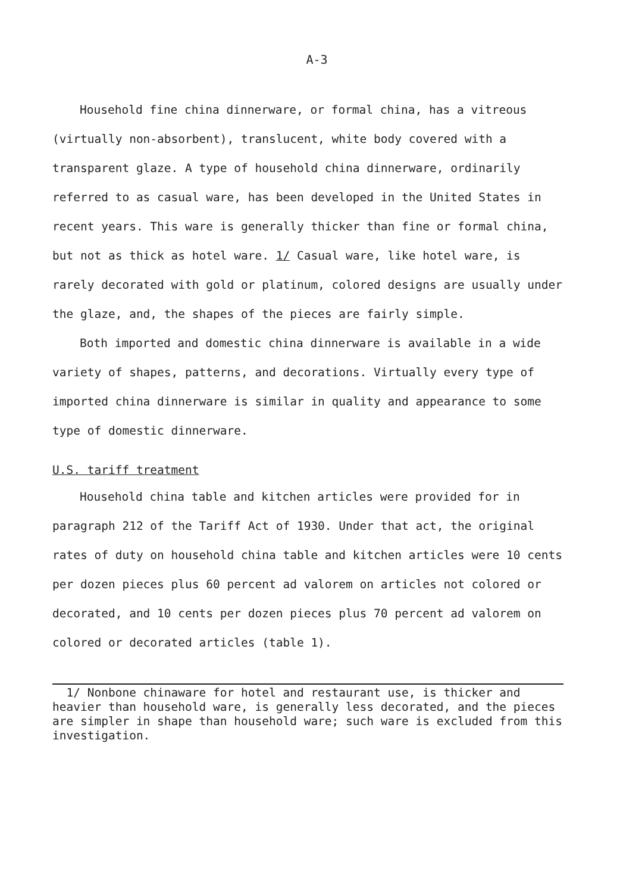A-3
Household fine china dinnerware, or formal china, has a vitreous (virtually non-absorbent), translucent, white body covered with a transparent glaze. A type of household china dinnerware, ordinarily referred to as casual ware, has been developed in the United States in recent years. This ware is generally thicker than fine or formal china, but not as thick as hotel ware. 1/ Casual ware, like hotel ware, is rarely decorated with gold or platinum, colored designs are usually under the glaze, and, the shapes of the pieces are fairly simple.
Both imported and domestic china dinnerware is available in a wide variety of shapes, patterns, and decorations. Virtually every type of imported china dinnerware is similar in quality and appearance to some type of domestic dinnerware.
U.S. tariff treatment
Household china table and kitchen articles were provided for in paragraph 212 of the Tariff Act of 1930. Under that act, the original rates of duty on household china table and kitchen articles were 10 cents per dozen pieces plus 60 percent ad valorem on articles not colored or decorated, and 10 cents per dozen pieces plus 70 percent ad valorem on colored or decorated articles (table 1).
1/ Nonbone chinaware for hotel and restaurant use, is thicker and heavier than household ware, is generally less decorated, and the pieces are simpler in shape than household ware; such ware is excluded from this investigation.